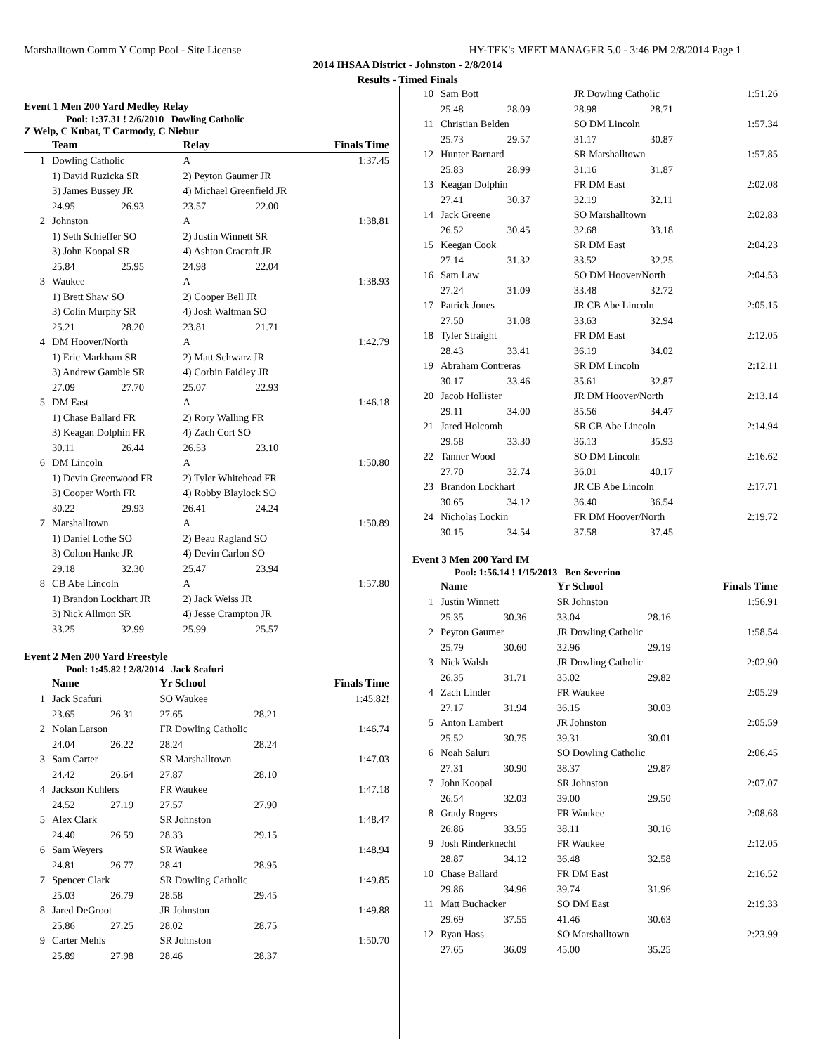Marshalltown Comm Y Comp Pool - Site License HY-TEK's MEET MANAGER 5.0 - 3:46 PM 2/8/2014 Page 1
2014 IHSAA District - Johnston - 2/8/2014
Results - Timed Finals
Event 1 Men 200 Yard Medley Relay
Pool: 1:37.31 ! 2/6/2010 Dowling Catholic
Z Welp, C Kubat, T Carmody, C Niebur
| | Team | | Relay | | Finals Time |
| --- | --- | --- | --- | --- | --- |
| 1 | Dowling Catholic | | A | | 1:37.45 |
| | 1) David Ruzicka SR | | 2) Peyton Gaumer JR | | |
| | 3) James Bussey JR | | 4) Michael Greenfield JR | | |
| | 24.95 | 26.93 | 23.57 | 22.00 | |
| 2 | Johnston | | A | | 1:38.81 |
| | 1) Seth Schieffer SO | | 2) Justin Winnett SR | | |
| | 3) John Koopal SR | | 4) Ashton Cracraft JR | | |
| | 25.84 | 25.95 | 24.98 | 22.04 | |
| 3 | Waukee | | A | | 1:38.93 |
| | 1) Brett Shaw SO | | 2) Cooper Bell JR | | |
| | 3) Colin Murphy SR | | 4) Josh Waltman SO | | |
| | 25.21 | 28.20 | 23.81 | 21.71 | |
| 4 | DM Hoover/North | | A | | 1:42.79 |
| | 1) Eric Markham SR | | 2) Matt Schwarz JR | | |
| | 3) Andrew Gamble SR | | 4) Corbin Faidley JR | | |
| | 27.09 | 27.70 | 25.07 | 22.93 | |
| 5 | DM East | | A | | 1:46.18 |
| | 1) Chase Ballard FR | | 2) Rory Walling FR | | |
| | 3) Keagan Dolphin FR | | 4) Zach Cort SO | | |
| | 30.11 | 26.44 | 26.53 | 23.10 | |
| 6 | DM Lincoln | | A | | 1:50.80 |
| | 1) Devin Greenwood FR | | 2) Tyler Whitehead FR | | |
| | 3) Cooper Worth FR | | 4) Robby Blaylock SO | | |
| | 30.22 | 29.93 | 26.41 | 24.24 | |
| 7 | Marshalltown | | A | | 1:50.89 |
| | 1) Daniel Lothe SO | | 2) Beau Ragland SO | | |
| | 3) Colton Hanke JR | | 4) Devin Carlon SO | | |
| | 29.18 | 32.30 | 25.47 | 23.94 | |
| 8 | CB Abe Lincoln | | A | | 1:57.80 |
| | 1) Brandon Lockhart JR | | 2) Jack Weiss JR | | |
| | 3) Nick Allmon SR | | 4) Jesse Crampton JR | | |
| | 33.25 | 32.99 | 25.99 | 25.57 | |
Event 2 Men 200 Yard Freestyle
Pool: 1:45.82 ! 2/8/2014 Jack Scafuri
| | Name | | Yr School | | Finals Time |
| --- | --- | --- | --- | --- | --- |
| 1 | Jack Scafuri | | SO Waukee | | 1:45.82! |
| | 23.65 | 26.31 | 27.65 | 28.21 | |
| 2 | Nolan Larson | | FR Dowling Catholic | | 1:46.74 |
| | 24.04 | 26.22 | 28.24 | 28.24 | |
| 3 | Sam Carter | | SR Marshalltown | | 1:47.03 |
| | 24.42 | 26.64 | 27.87 | 28.10 | |
| 4 | Jackson Kuhlers | | FR Waukee | | 1:47.18 |
| | 24.52 | 27.19 | 27.57 | 27.90 | |
| 5 | Alex Clark | | SR Johnston | | 1:48.47 |
| | 24.40 | 26.59 | 28.33 | 29.15 | |
| 6 | Sam Weyers | | SR Waukee | | 1:48.94 |
| | 24.81 | 26.77 | 28.41 | 28.95 | |
| 7 | Spencer Clark | | SR Dowling Catholic | | 1:49.85 |
| | 25.03 | 26.79 | 28.58 | 29.45 | |
| 8 | Jared DeGroot | | JR Johnston | | 1:49.88 |
| | 25.86 | 27.25 | 28.02 | 28.75 | |
| 9 | Carter Mehls | | SR Johnston | | 1:50.70 |
| | 25.89 | 27.98 | 28.46 | 28.37 | |
| 10 | Sam Bott | | JR Dowling Catholic | | 1:51.26 |
| | 25.48 | 28.09 | 28.98 | 28.71 | |
| 11 | Christian Belden | | SO DM Lincoln | | 1:57.34 |
| | 25.73 | 29.57 | 31.17 | 30.87 | |
| 12 | Hunter Barnard | | SR Marshalltown | | 1:57.85 |
| | 25.83 | 28.99 | 31.16 | 31.87 | |
| 13 | Keagan Dolphin | | FR DM East | | 2:02.08 |
| | 27.41 | 30.37 | 32.19 | 32.11 | |
| 14 | Jack Greene | | SO Marshalltown | | 2:02.83 |
| | 26.52 | 30.45 | 32.68 | 33.18 | |
| 15 | Keegan Cook | | SR DM East | | 2:04.23 |
| | 27.14 | 31.32 | 33.52 | 32.25 | |
| 16 | Sam Law | | SO DM Hoover/North | | 2:04.53 |
| | 27.24 | 31.09 | 33.48 | 32.72 | |
| 17 | Patrick Jones | | JR CB Abe Lincoln | | 2:05.15 |
| | 27.50 | 31.08 | 33.63 | 32.94 | |
| 18 | Tyler Straight | | FR DM East | | 2:12.05 |
| | 28.43 | 33.41 | 36.19 | 34.02 | |
| 19 | Abraham Contreras | | SR DM Lincoln | | 2:12.11 |
| | 30.17 | 33.46 | 35.61 | 32.87 | |
| 20 | Jacob Hollister | | JR DM Hoover/North | | 2:13.14 |
| | 29.11 | 34.00 | 35.56 | 34.47 | |
| 21 | Jared Holcomb | | SR CB Abe Lincoln | | 2:14.94 |
| | 29.58 | 33.30 | 36.13 | 35.93 | |
| 22 | Tanner Wood | | SO DM Lincoln | | 2:16.62 |
| | 27.70 | 32.74 | 36.01 | 40.17 | |
| 23 | Brandon Lockhart | | JR CB Abe Lincoln | | 2:17.71 |
| | 30.65 | 34.12 | 36.40 | 36.54 | |
| 24 | Nicholas Lockin | | FR DM Hoover/North | | 2:19.72 |
| | 30.15 | 34.54 | 37.58 | 37.45 | |
Event 3 Men 200 Yard IM
Pool: 1:56.14 ! 1/15/2013 Ben Severino
| | Name | | Yr School | | Finals Time |
| --- | --- | --- | --- | --- | --- |
| 1 | Justin Winnett | | SR Johnston | | 1:56.91 |
| | 25.35 | 30.36 | 33.04 | 28.16 | |
| 2 | Peyton Gaumer | | JR Dowling Catholic | | 1:58.54 |
| | 25.79 | 30.60 | 32.96 | 29.19 | |
| 3 | Nick Walsh | | JR Dowling Catholic | | 2:02.90 |
| | 26.35 | 31.71 | 35.02 | 29.82 | |
| 4 | Zach Linder | | FR Waukee | | 2:05.29 |
| | 27.17 | 31.94 | 36.15 | 30.03 | |
| 5 | Anton Lambert | | JR Johnston | | 2:05.59 |
| | 25.52 | 30.75 | 39.31 | 30.01 | |
| 6 | Noah Saluri | | SO Dowling Catholic | | 2:06.45 |
| | 27.31 | 30.90 | 38.37 | 29.87 | |
| 7 | John Koopal | | SR Johnston | | 2:07.07 |
| | 26.54 | 32.03 | 39.00 | 29.50 | |
| 8 | Grady Rogers | | FR Waukee | | 2:08.68 |
| | 26.86 | 33.55 | 38.11 | 30.16 | |
| 9 | Josh Rinderknecht | | FR Waukee | | 2:12.05 |
| | 28.87 | 34.12 | 36.48 | 32.58 | |
| 10 | Chase Ballard | | FR DM East | | 2:16.52 |
| | 29.86 | 34.96 | 39.74 | 31.96 | |
| 11 | Matt Buchacker | | SO DM East | | 2:19.33 |
| | 29.69 | 37.55 | 41.46 | 30.63 | |
| 12 | Ryan Hass | | SO Marshalltown | | 2:23.99 |
| | 27.65 | 36.09 | 45.00 | 35.25 | |